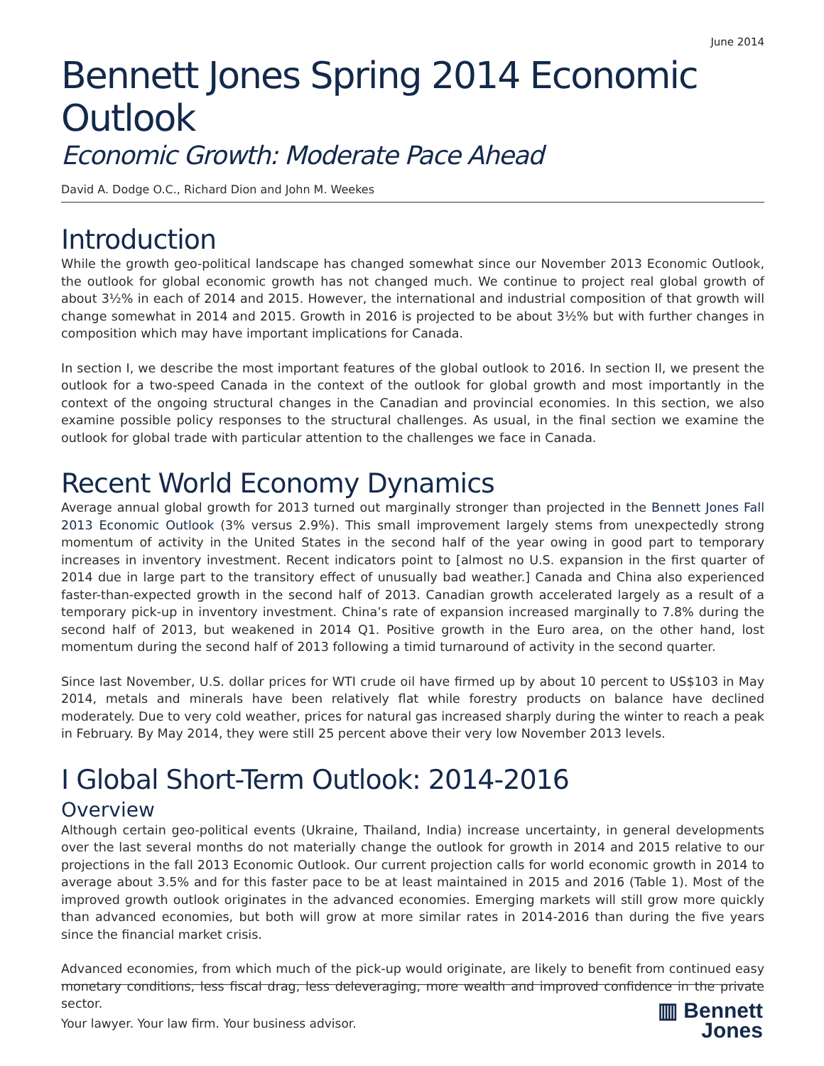June 2014
Bennett Jones Spring 2014 Economic Outlook
Economic Growth: Moderate Pace Ahead
David A. Dodge O.C., Richard Dion and John M. Weekes
Introduction
While the growth geo-political landscape has changed somewhat since our November 2013 Economic Outlook, the outlook for global economic growth has not changed much. We continue to project real global growth of about 3½% in each of 2014 and 2015. However, the international and industrial composition of that growth will change somewhat in 2014 and 2015. Growth in 2016 is projected to be about 3½% but with further changes in composition which may have important implications for Canada.
In section I, we describe the most important features of the global outlook to 2016. In section II, we present the outlook for a two-speed Canada in the context of the outlook for global growth and most importantly in the context of the ongoing structural changes in the Canadian and provincial economies. In this section, we also examine possible policy responses to the structural challenges. As usual, in the final section we examine the outlook for global trade with particular attention to the challenges we face in Canada.
Recent World Economy Dynamics
Average annual global growth for 2013 turned out marginally stronger than projected in the Bennett Jones Fall 2013 Economic Outlook (3% versus 2.9%). This small improvement largely stems from unexpectedly strong momentum of activity in the United States in the second half of the year owing in good part to temporary increases in inventory investment. Recent indicators point to [almost no U.S. expansion in the first quarter of 2014 due in large part to the transitory effect of unusually bad weather.] Canada and China also experienced faster-than-expected growth in the second half of 2013. Canadian growth accelerated largely as a result of a temporary pick-up in inventory investment. China’s rate of expansion increased marginally to 7.8% during the second half of 2013, but weakened in 2014 Q1. Positive growth in the Euro area, on the other hand, lost momentum during the second half of 2013 following a timid turnaround of activity in the second quarter.
Since last November, U.S. dollar prices for WTI crude oil have firmed up by about 10 percent to US$103 in May 2014, metals and minerals have been relatively flat while forestry products on balance have declined moderately. Due to very cold weather, prices for natural gas increased sharply during the winter to reach a peak in February. By May 2014, they were still 25 percent above their very low November 2013 levels.
I Global Short-Term Outlook: 2014-2016
Overview
Although certain geo-political events (Ukraine, Thailand, India) increase uncertainty, in general developments over the last several months do not materially change the outlook for growth in 2014 and 2015 relative to our projections in the fall 2013 Economic Outlook. Our current projection calls for world economic growth in 2014 to average about 3.5% and for this faster pace to be at least maintained in 2015 and 2016 (Table 1). Most of the improved growth outlook originates in the advanced economies. Emerging markets will still grow more quickly than advanced economies, but both will grow at more similar rates in 2014-2016 than during the five years since the financial market crisis.
Advanced economies, from which much of the pick-up would originate, are likely to benefit from continued easy monetary conditions, less fiscal drag, less deleveraging, more wealth and improved confidence in the private sector.
Your lawyer. Your law firm. Your business advisor.
▥ Bennett
Jones